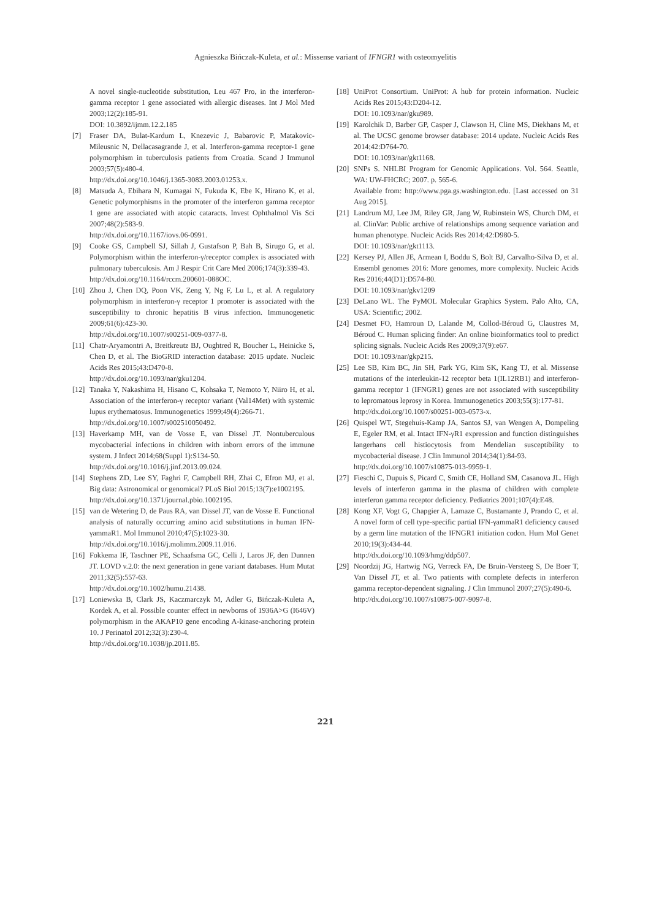Agnieszka Bińczak-Kuleta, et al.: Missense variant of IFNGR1 with osteomyelitis
A novel single-nucleotide substitution, Leu 467 Pro, in the interferon-gamma receptor 1 gene associated with allergic diseases. Int J Mol Med 2003;12(2):185-91.
DOI: 10.3892/ijmm.12.2.185
[7] Fraser DA, Bulat-Kardum L, Knezevic J, Babarovic P, Matakovic-Mileusnic N, Dellacasagrande J, et al. Interferon-gamma receptor-1 gene polymorphism in tuberculosis patients from Croatia. Scand J Immunol 2003;57(5):480-4.
http://dx.doi.org/10.1046/j.1365-3083.2003.01253.x.
[8] Matsuda A, Ebihara N, Kumagai N, Fukuda K, Ebe K, Hirano K, et al. Genetic polymorphisms in the promoter of the interferon gamma receptor 1 gene are associated with atopic cataracts. Invest Ophthalmol Vis Sci 2007;48(2):583-9.
http://dx.doi.org/10.1167/iovs.06-0991.
[9] Cooke GS, Campbell SJ, Sillah J, Gustafson P, Bah B, Sirugo G, et al. Polymorphism within the interferon-γ/receptor complex is associated with pulmonary tuberculosis. Am J Respir Crit Care Med 2006;174(3):339-43.
http://dx.doi.org/10.1164/rccm.200601-088OC.
[10]
Zhou J, Chen DQ, Poon VK, Zeng Y, Ng F, Lu L, et al. A regulatory polymorphism in interferon-γ receptor 1 promoter is associated with the susceptibility to chronic hepatitis B virus infection. Immunogenetic 2009;61(6):423-30.
http://dx.doi.org/10.1007/s00251-009-0377-8.
[11]
Chatr-Aryamontri A, Breitkreutz BJ, Oughtred R, Boucher L, Heinicke S, Chen D, et al. The BioGRID interaction database: 2015 update. Nucleic Acids Res 2015;43:D470-8.
http://dx.doi.org/10.1093/nar/gku1204.
[12]
Tanaka Y, Nakashima H, Hisano C, Kohsaka T, Nemoto Y, Niiro H, et al. Association of the interferon-γ receptor variant (Val14Met) with systemic lupus erythematosus. Immunogenetics 1999;49(4):266-71.
http://dx.doi.org/10.1007/s002510050492.
[13]
Haverkamp MH, van de Vosse E, van Dissel JT. Nontuberculous mycobacterial infections in children with inborn errors of the immune system. J Infect 2014;68(Suppl 1):S134-50.
http://dx.doi.org/10.1016/j.jinf.2013.09.024.
[14]
Stephens ZD, Lee SY, Faghri F, Campbell RH, Zhai C, Efron MJ, et al. Big data: Astronomical or genomical? PLoS Biol 2015;13(7):e1002195.
http://dx.doi.org/10.1371/journal.pbio.1002195.
[15]
van de Wetering D, de Paus RA, van Dissel JT, van de Vosse E. Functional analysis of naturally occurring amino acid substitutions in human IFN-γammaR1. Mol Immunol 2010;47(5):1023-30.
http://dx.doi.org/10.1016/j.molimm.2009.11.016.
[16]
Fokkema IF, Taschner PE, Schaafsma GC, Celli J, Laros JF, den Dunnen JT. LOVD v.2.0: the next generation in gene variant databases. Hum Mutat 2011;32(5):557-63.
http://dx.doi.org/10.1002/humu.21438.
[17]
Loniewska B, Clark JS, Kaczmarczyk M, Adler G, Bińczak-Kuleta A, Kordek A, et al. Possible counter effect in newborns of 1936A>G (I646V) polymorphism in the AKAP10 gene encoding A-kinase-anchoring protein 10. J Perinatol 2012;32(3):230-4.
http://dx.doi.org/10.1038/jp.2011.85.
[18]
UniProt Consortium. UniProt: A hub for protein information. Nucleic Acids Res 2015;43:D204-12.
DOI: 10.1093/nar/gku989.
[19]
Karolchik D, Barber GP, Casper J, Clawson H, Cline MS, Diekhans M, et al. The UCSC genome browser database: 2014 update. Nucleic Acids Res 2014;42:D764-70.
DOI: 10.1093/nar/gkt1168.
[20]
SNPs S. NHLBI Program for Genomic Applications. Vol. 564. Seattle, WA: UW-FHCRC; 2007. p. 565-6.
Available from: http://www.pga.gs.washington.edu. [Last accessed on 31 Aug 2015].
[21]
Landrum MJ, Lee JM, Riley GR, Jang W, Rubinstein WS, Church DM, et al. ClinVar: Public archive of relationships among sequence variation and human phenotype. Nucleic Acids Res 2014;42:D980-5.
DOI: 10.1093/nar/gkt1113.
[22]
Kersey PJ, Allen JE, Armean I, Boddu S, Bolt BJ, Carvalho-Silva D, et al. Ensembl genomes 2016: More genomes, more complexity. Nucleic Acids Res 2016;44(D1):D574-80.
DOI: 10.1093/nar/gkv1209
[23]
DeLano WL. The PyMOL Molecular Graphics System. Palo Alto, CA, USA: Scientific; 2002.
[24]
Desmet FO, Hamroun D, Lalande M, Collod-Béroud G, Claustres M, Béroud C. Human splicing finder: An online bioinformatics tool to predict splicing signals. Nucleic Acids Res 2009;37(9):e67.
DOI: 10.1093/nar/gkp215.
[25]
Lee SB, Kim BC, Jin SH, Park YG, Kim SK, Kang TJ, et al. Missense mutations of the interleukin-12 receptor beta 1(IL12RB1) and interferon-gamma receptor 1 (IFNGR1) genes are not associated with susceptibility to lepromatous leprosy in Korea. Immunogenetics 2003;55(3):177-81.
http://dx.doi.org/10.1007/s00251-003-0573-x.
[26]
Quispel WT, Stegehuis-Kamp JA, Santos SJ, van Wengen A, Dompeling E, Egeler RM, et al. Intact IFN-γR1 expression and function distinguishes langerhans cell histiocytosis from Mendelian susceptibility to mycobacterial disease. J Clin Immunol 2014;34(1):84-93.
http://dx.doi.org/10.1007/s10875-013-9959-1.
[27]
Fieschi C, Dupuis S, Picard C, Smith CE, Holland SM, Casanova JL. High levels of interferon gamma in the plasma of children with complete interferon gamma receptor deficiency. Pediatrics 2001;107(4):E48.
[28]
Kong XF, Vogt G, Chapgier A, Lamaze C, Bustamante J, Prando C, et al. A novel form of cell type-specific partial IFN-γammaR1 deficiency caused by a germ line mutation of the IFNGR1 initiation codon. Hum Mol Genet 2010;19(3):434-44.
http://dx.doi.org/10.1093/hmg/ddp507.
[29]
Noordzij JG, Hartwig NG, Verreck FA, De Bruin-Versteeg S, De Boer T, Van Dissel JT, et al. Two patients with complete defects in interferon gamma receptor-dependent signaling. J Clin Immunol 2007;27(5):490-6.
http://dx.doi.org/10.1007/s10875-007-9097-8.
221